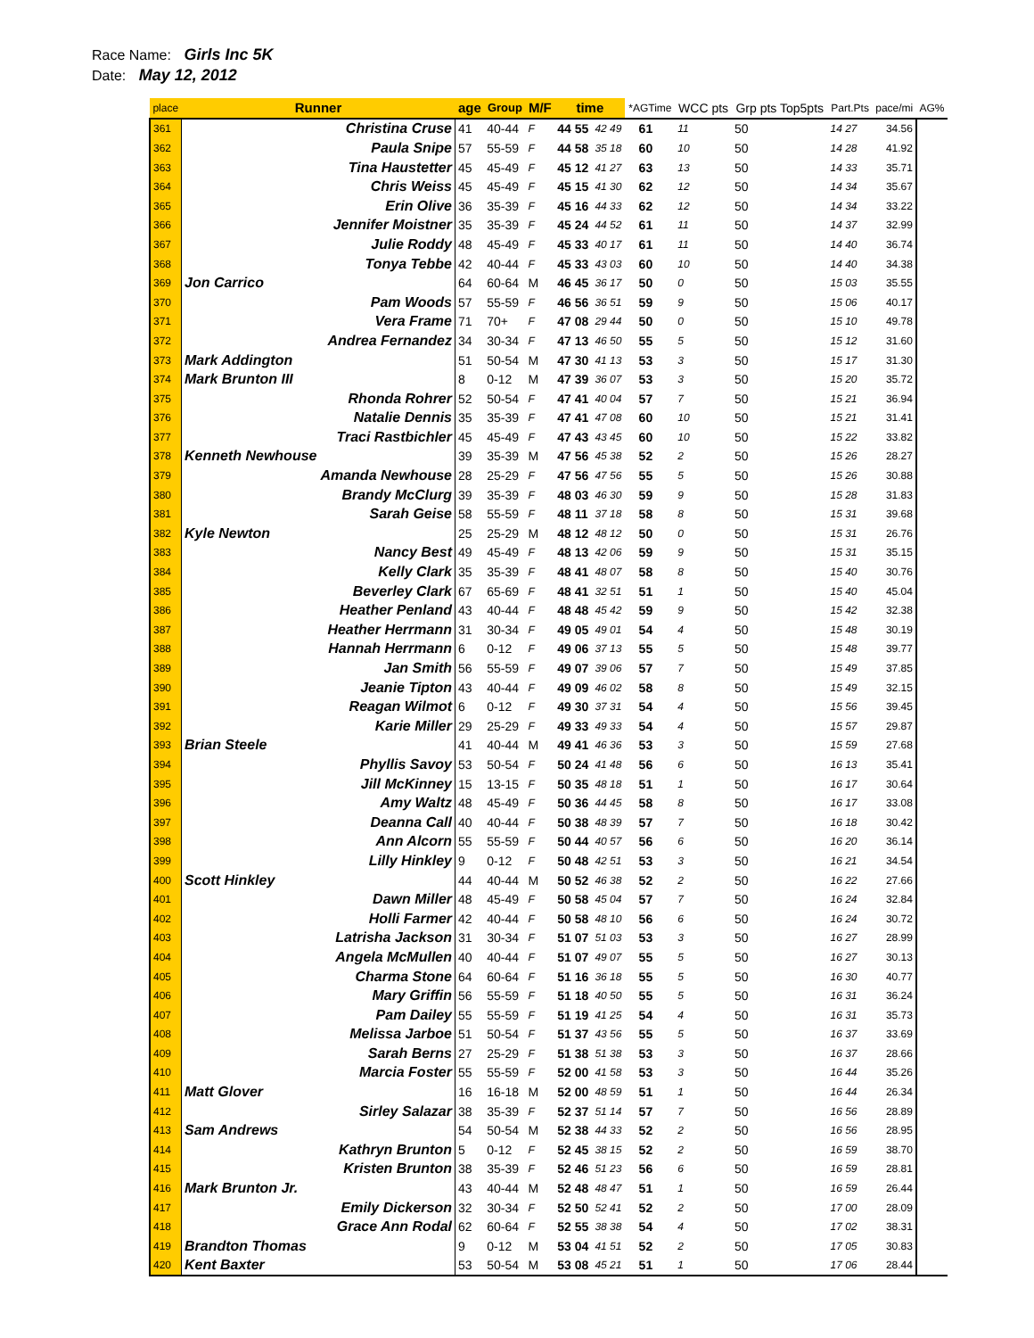Race Name: Girls Inc 5K
Date: May 12, 2012
| place | Runner | age | Group | M/F | time | | *AGTime | | WCC pts | Grp pts Top5pts | Part.Pts | pace/mi | AG% |
| --- | --- | --- | --- | --- | --- | --- | --- | --- | --- | --- | --- | --- | --- |
| 361 | Christina Cruse | 41 | 40-44 | F | 44 55 | 42 49 | | 61 | 11 | 50 | 14 27 | 34.56 | |
| 362 | Paula Snipe | 57 | 55-59 | F | 44 58 | 35 18 | | 60 | 10 | 50 | 14 28 | 41.92 | |
| 363 | Tina Haustetter | 45 | 45-49 | F | 45 12 | 41 27 | | 63 | 13 | 50 | 14 33 | 35.71 | |
| 364 | Chris Weiss | 45 | 45-49 | F | 45 15 | 41 30 | | 62 | 12 | 50 | 14 34 | 35.67 | |
| 365 | Erin Olive | 36 | 35-39 | F | 45 16 | 44 33 | | 62 | 12 | 50 | 14 34 | 33.22 | |
| 366 | Jennifer Moistner | 35 | 35-39 | F | 45 24 | 44 52 | | 61 | 11 | 50 | 14 37 | 32.99 | |
| 367 | Julie Roddy | 48 | 45-49 | F | 45 33 | 40 17 | | 61 | 11 | 50 | 14 40 | 36.74 | |
| 368 | Tonya Tebbe | 42 | 40-44 | F | 45 33 | 43 03 | | 60 | 10 | 50 | 14 40 | 34.38 | |
| 369 | Jon Carrico | 64 | 60-64 | M | 46 45 | 36 17 | | 50 | 0 | 50 | 15 03 | 35.55 | |
| 370 | Pam Woods | 57 | 55-59 | F | 46 56 | 36 51 | | 59 | 9 | 50 | 15 06 | 40.17 | |
| 371 | Vera Frame | 71 | 70+ | F | 47 08 | 29 44 | | 50 | 0 | 50 | 15 10 | 49.78 | |
| 372 | Andrea Fernandez | 34 | 30-34 | F | 47 13 | 46 50 | | 55 | 5 | 50 | 15 12 | 31.60 | |
| 373 | Mark Addington | 51 | 50-54 | M | 47 30 | 41 13 | | 53 | 3 | 50 | 15 17 | 31.30 | |
| 374 | Mark Brunton III | 8 | 0-12 | M | 47 39 | 36 07 | | 53 | 3 | 50 | 15 20 | 35.72 | |
| 375 | Rhonda Rohrer | 52 | 50-54 | F | 47 41 | 40 04 | | 57 | 7 | 50 | 15 21 | 36.94 | |
| 376 | Natalie Dennis | 35 | 35-39 | F | 47 41 | 47 08 | | 60 | 10 | 50 | 15 21 | 31.41 | |
| 377 | Traci Rastbichler | 45 | 45-49 | F | 47 43 | 43 45 | | 60 | 10 | 50 | 15 22 | 33.82 | |
| 378 | Kenneth Newhouse | 39 | 35-39 | M | 47 56 | 45 38 | | 52 | 2 | 50 | 15 26 | 28.27 | |
| 379 | Amanda Newhouse | 28 | 25-29 | F | 47 56 | 47 56 | | 55 | 5 | 50 | 15 26 | 30.88 | |
| 380 | Brandy McClurg | 39 | 35-39 | F | 48 03 | 46 30 | | 59 | 9 | 50 | 15 28 | 31.83 | |
| 381 | Sarah Geise | 58 | 55-59 | F | 48 11 | 37 18 | | 58 | 8 | 50 | 15 31 | 39.68 | |
| 382 | Kyle Newton | 25 | 25-29 | M | 48 12 | 48 12 | | 50 | 0 | 50 | 15 31 | 26.76 | |
| 383 | Nancy Best | 49 | 45-49 | F | 48 13 | 42 06 | | 59 | 9 | 50 | 15 31 | 35.15 | |
| 384 | Kelly Clark | 35 | 35-39 | F | 48 41 | 48 07 | | 58 | 8 | 50 | 15 40 | 30.76 | |
| 385 | Beverley Clark | 67 | 65-69 | F | 48 41 | 32 51 | | 51 | 1 | 50 | 15 40 | 45.04 | |
| 386 | Heather Penland | 43 | 40-44 | F | 48 48 | 45 42 | | 59 | 9 | 50 | 15 42 | 32.38 | |
| 387 | Heather Herrmann | 31 | 30-34 | F | 49 05 | 49 01 | | 54 | 4 | 50 | 15 48 | 30.19 | |
| 388 | Hannah Herrmann | 6 | 0-12 | F | 49 06 | 37 13 | | 55 | 5 | 50 | 15 48 | 39.77 | |
| 389 | Jan Smith | 56 | 55-59 | F | 49 07 | 39 06 | | 57 | 7 | 50 | 15 49 | 37.85 | |
| 390 | Jeanie Tipton | 43 | 40-44 | F | 49 09 | 46 02 | | 58 | 8 | 50 | 15 49 | 32.15 | |
| 391 | Reagan Wilmot | 6 | 0-12 | F | 49 30 | 37 31 | | 54 | 4 | 50 | 15 56 | 39.45 | |
| 392 | Karie Miller | 29 | 25-29 | F | 49 33 | 49 33 | | 54 | 4 | 50 | 15 57 | 29.87 | |
| 393 | Brian Steele | 41 | 40-44 | M | 49 41 | 46 36 | | 53 | 3 | 50 | 15 59 | 27.68 | |
| 394 | Phyllis Savoy | 53 | 50-54 | F | 50 24 | 41 48 | | 56 | 6 | 50 | 16 13 | 35.41 | |
| 395 | Jill McKinney | 15 | 13-15 | F | 50 35 | 48 18 | | 51 | 1 | 50 | 16 17 | 30.64 | |
| 396 | Amy Waltz | 48 | 45-49 | F | 50 36 | 44 45 | | 58 | 8 | 50 | 16 17 | 33.08 | |
| 397 | Deanna Call | 40 | 40-44 | F | 50 38 | 48 39 | | 57 | 7 | 50 | 16 18 | 30.42 | |
| 398 | Ann Alcorn | 55 | 55-59 | F | 50 44 | 40 57 | | 56 | 6 | 50 | 16 20 | 36.14 | |
| 399 | Lilly Hinkley | 9 | 0-12 | F | 50 48 | 42 51 | | 53 | 3 | 50 | 16 21 | 34.54 | |
| 400 | Scott Hinkley | 44 | 40-44 | M | 50 52 | 46 38 | | 52 | 2 | 50 | 16 22 | 27.66 | |
| 401 | Dawn Miller | 48 | 45-49 | F | 50 58 | 45 04 | | 57 | 7 | 50 | 16 24 | 32.84 | |
| 402 | Holli Farmer | 42 | 40-44 | F | 50 58 | 48 10 | | 56 | 6 | 50 | 16 24 | 30.72 | |
| 403 | Latrisha Jackson | 31 | 30-34 | F | 51 07 | 51 03 | | 53 | 3 | 50 | 16 27 | 28.99 | |
| 404 | Angela McMullen | 40 | 40-44 | F | 51 07 | 49 07 | | 55 | 5 | 50 | 16 27 | 30.13 | |
| 405 | Charma Stone | 64 | 60-64 | F | 51 16 | 36 18 | | 55 | 5 | 50 | 16 30 | 40.77 | |
| 406 | Mary Griffin | 56 | 55-59 | F | 51 18 | 40 50 | | 55 | 5 | 50 | 16 31 | 36.24 | |
| 407 | Pam Dailey | 55 | 55-59 | F | 51 19 | 41 25 | | 54 | 4 | 50 | 16 31 | 35.73 | |
| 408 | Melissa Jarboe | 51 | 50-54 | F | 51 37 | 43 56 | | 55 | 5 | 50 | 16 37 | 33.69 | |
| 409 | Sarah Berns | 27 | 25-29 | F | 51 38 | 51 38 | | 53 | 3 | 50 | 16 37 | 28.66 | |
| 410 | Marcia Foster | 55 | 55-59 | F | 52 00 | 41 58 | | 53 | 3 | 50 | 16 44 | 35.26 | |
| 411 | Matt Glover | 16 | 16-18 | M | 52 00 | 48 59 | | 51 | 1 | 50 | 16 44 | 26.34 | |
| 412 | Sirley Salazar | 38 | 35-39 | F | 52 37 | 51 14 | | 57 | 7 | 50 | 16 56 | 28.89 | |
| 413 | Sam Andrews | 54 | 50-54 | M | 52 38 | 44 33 | | 52 | 2 | 50 | 16 56 | 28.95 | |
| 414 | Kathryn Brunton | 5 | 0-12 | F | 52 45 | 38 15 | | 52 | 2 | 50 | 16 59 | 38.70 | |
| 415 | Kristen Brunton | 38 | 35-39 | F | 52 46 | 51 23 | | 56 | 6 | 50 | 16 59 | 28.81 | |
| 416 | Mark Brunton Jr. | 43 | 40-44 | M | 52 48 | 48 47 | | 51 | 1 | 50 | 16 59 | 26.44 | |
| 417 | Emily Dickerson | 32 | 30-34 | F | 52 50 | 52 41 | | 52 | 2 | 50 | 17 00 | 28.09 | |
| 418 | Grace Ann Rodal | 62 | 60-64 | F | 52 55 | 38 38 | | 54 | 4 | 50 | 17 02 | 38.31 | |
| 419 | Brandton Thomas | 9 | 0-12 | M | 53 04 | 41 51 | | 52 | 2 | 50 | 17 05 | 30.83 | |
| 420 | Kent Baxter | 53 | 50-54 | M | 53 08 | 45 21 | | 51 | 1 | 50 | 17 06 | 28.44 | |